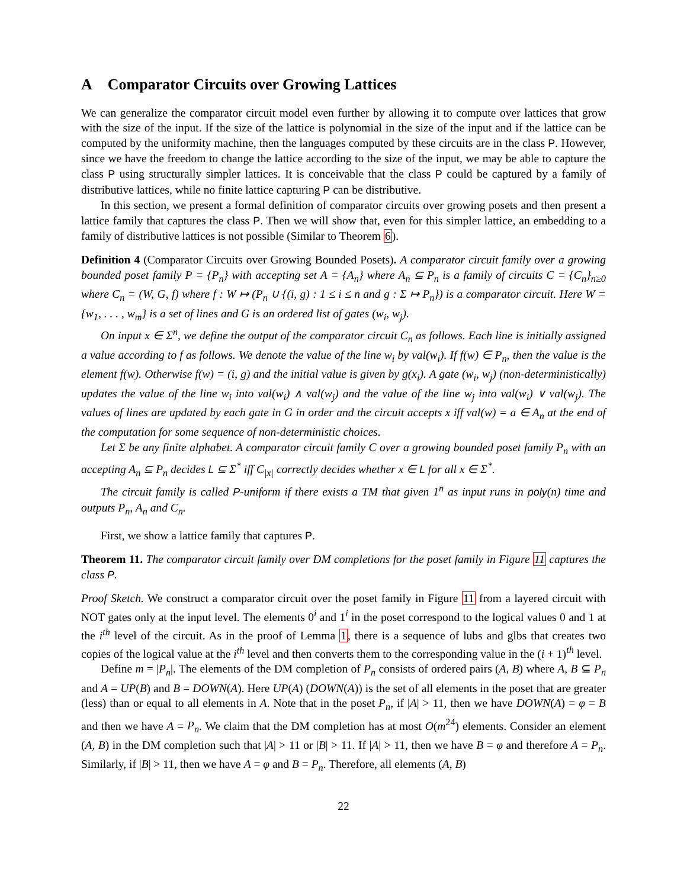A Comparator Circuits over Growing Lattices
We can generalize the comparator circuit model even further by allowing it to compute over lattices that grow with the size of the input. If the size of the lattice is polynomial in the size of the input and if the lattice can be computed by the uniformity machine, then the languages computed by these circuits are in the class P. However, since we have the freedom to change the lattice according to the size of the input, we may be able to capture the class P using structurally simpler lattices. It is conceivable that the class P could be captured by a family of distributive lattices, while no finite lattice capturing P can be distributive.
In this section, we present a formal definition of comparator circuits over growing posets and then present a lattice family that captures the class P. Then we will show that, even for this simpler lattice, an embedding to a family of distributive lattices is not possible (Similar to Theorem 6).
Definition 4 (Comparator Circuits over Growing Bounded Posets). A comparator circuit family over a growing bounded poset family P = {P<sub>n</sub>} with accepting set A = {A<sub>n</sub>} where A<sub>n</sub> ⊆ P<sub>n</sub> is a family of circuits C = {C<sub>n</sub>}<sub>n≥0</sub> where C<sub>n</sub> = (W, G, f) where f : W ↦ (P<sub>n</sub> ∪ {(i, g) : 1 ≤ i ≤ n and g : Σ ↦ P<sub>n</sub>}) is a comparator circuit. Here W = {w<sub>1</sub>, . . . , w<sub>m</sub>} is a set of lines and G is an ordered list of gates (w<sub>i</sub>, w<sub>j</sub>).
On input x ∈ Σ<sup>n</sup>, we define the output of the comparator circuit C<sub>n</sub> as follows. Each line is initially assigned a value according to f as follows. We denote the value of the line w<sub>i</sub> by val(w<sub>i</sub>). If f(w) ∈ P<sub>n</sub>, then the value is the element f(w). Otherwise f(w) = (i, g) and the initial value is given by g(x<sub>i</sub>). A gate (w<sub>i</sub>, w<sub>j</sub>) (non-deterministically) updates the value of the line w<sub>i</sub> into val(w<sub>i</sub>) ∧ val(w<sub>j</sub>) and the value of the line w<sub>j</sub> into val(w<sub>i</sub>) ∨ val(w<sub>j</sub>). The values of lines are updated by each gate in G in order and the circuit accepts x iff val(w) = a ∈ A<sub>n</sub> at the end of the computation for some sequence of non-deterministic choices.
Let Σ be any finite alphabet. A comparator circuit family C over a growing bounded poset family P<sub>n</sub> with an accepting A<sub>n</sub> ⊆ P<sub>n</sub> decides L ⊆ Σ<sup>*</sup> iff C<sub>|x|</sub> correctly decides whether x ∈ L for all x ∈ Σ<sup>*</sup>.
The circuit family is called P-uniform if there exists a TM that given 1<sup>n</sup> as input runs in poly(n) time and outputs P<sub>n</sub>, A<sub>n</sub> and C<sub>n</sub>.
First, we show a lattice family that captures P.
Theorem 11. The comparator circuit family over DM completions for the poset family in Figure 11 captures the class P.
Proof Sketch. We construct a comparator circuit over the poset family in Figure 11 from a layered circuit with NOT gates only at the input level. The elements 0<sup>i</sup> and 1<sup>i</sup> in the poset correspond to the logical values 0 and 1 at the i<sup>th</sup> level of the circuit. As in the proof of Lemma 1, there is a sequence of lubs and glbs that creates two copies of the logical value at the i<sup>th</sup> level and then converts them to the corresponding value in the (i + 1)<sup>th</sup> level.
Define m = |P<sub>n</sub>|. The elements of the DM completion of P<sub>n</sub> consists of ordered pairs (A, B) where A, B ⊆ P<sub>n</sub> and A = UP(B) and B = DOWN(A). Here UP(A) (DOWN(A)) is the set of all elements in the poset that are greater (less) than or equal to all elements in A. Note that in the poset P<sub>n</sub>, if |A| > 11, then we have DOWN(A) = φ = B and then we have A = P<sub>n</sub>. We claim that the DM completion has at most O(m<sup>24</sup>) elements. Consider an element (A, B) in the DM completion such that |A| > 11 or |B| > 11. If |A| > 11, then we have B = φ and therefore A = P<sub>n</sub>. Similarly, if |B| > 11, then we have A = φ and B = P<sub>n</sub>. Therefore, all elements (A, B)
22